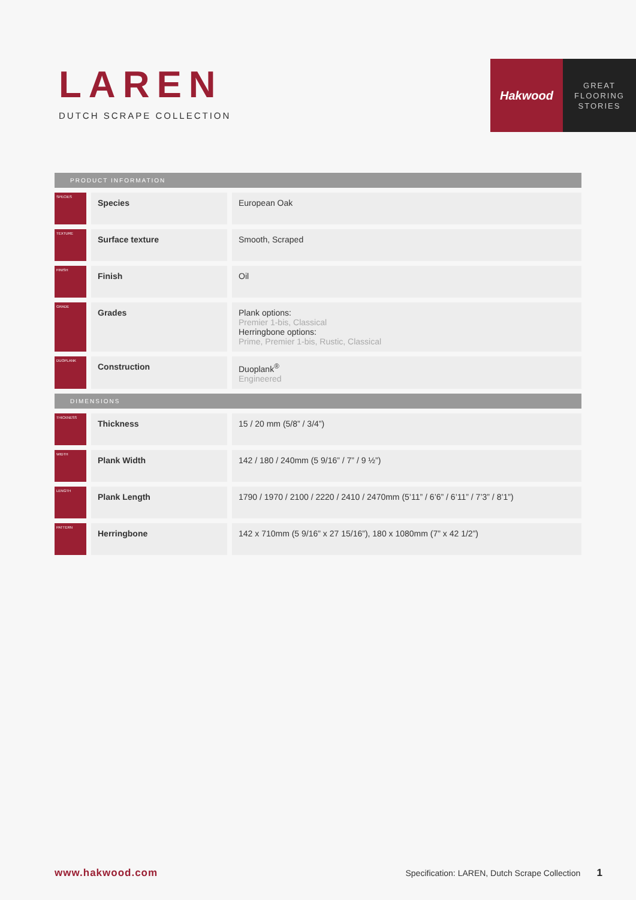LAREN
DUTCH SCRAPE COLLECTION
Hakwood
GREAT
FLOORING
STORIES
| PRODUCT INFORMATION | | | | |
| --- | --- | --- | --- | --- |
| SPECIES | | Species | | European Oak |
| TEXTURE | | Surface texture | | Smooth, Scraped |
| FINISH | | Finish | | Oil |
| GRADE | | Grades | | Plank options: Premier 1-bis, Classical Herringbone options: Prime, Premier 1-bis, Rustic, Classical |
| DUOPLANK | | Construction | | Duoplank<sup>®</sup> Engineered |
| DIMENSIONS | | | | |
| THICKNESS | | Thickness | | 15 / 20 mm (5/8” / 3/4”) |
| WIDTH | | Plank Width | | 142 / 180 / 240mm (5 9/16” / 7” / 9 ½”) |
| LENGTH | | Plank Length | | 1790 / 1970 / 2100 / 2220 / 2410 / 2470mm (5’11” / 6’6” / 6’11” / 7’3” / 8’1”) |
| PATTERN | | Herringbone | | 142 x 710mm (5 9/16” x 27 15/16”), 180 x 1080mm (7” x 42 1/2”) |
www.hakwood.com Specification: LAREN, Dutch Scrape Collection 1